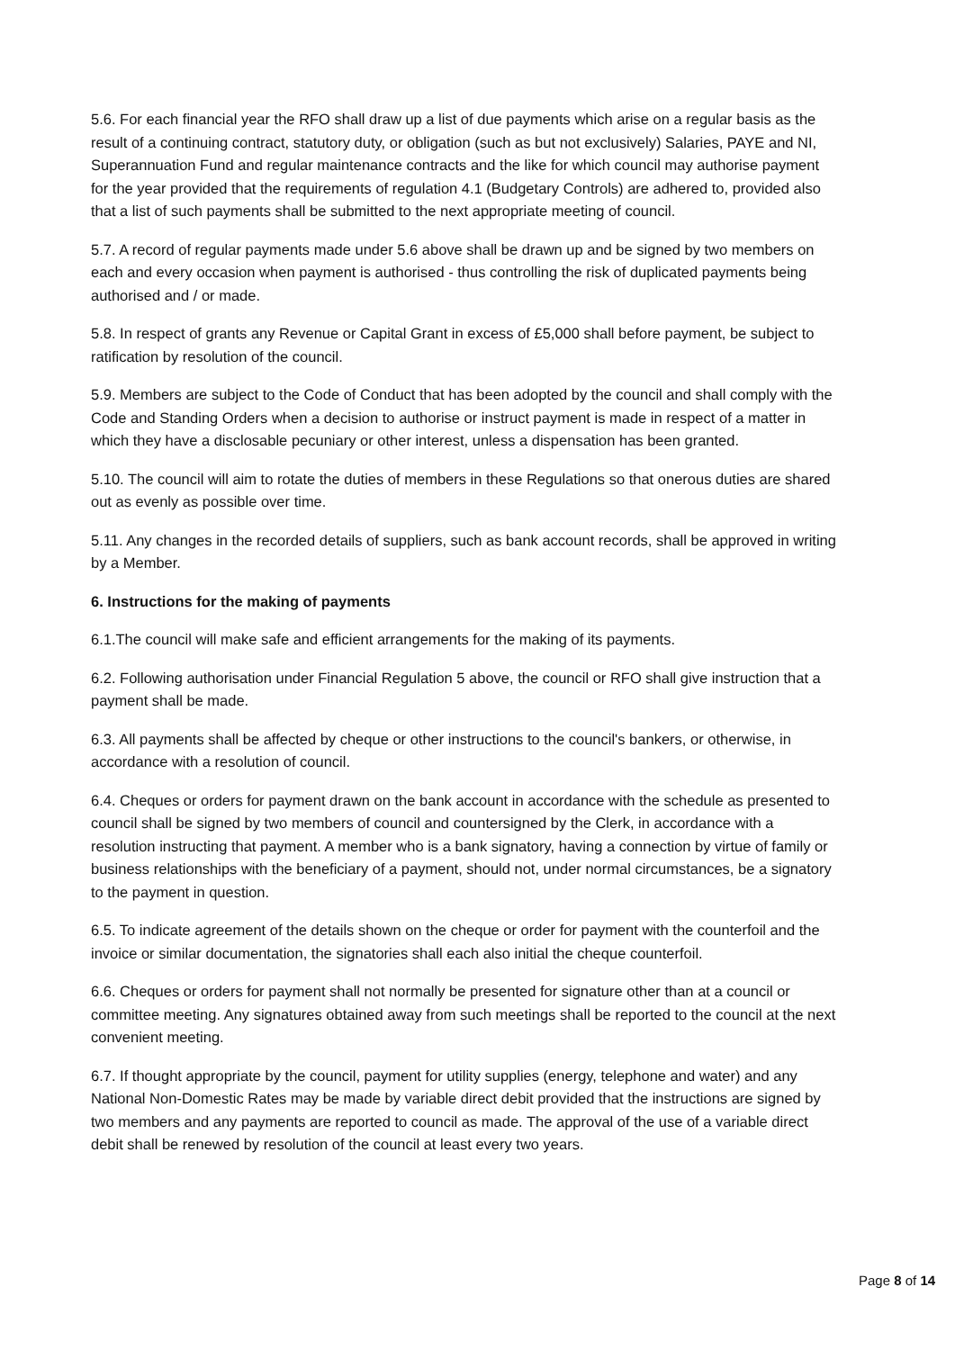5.6. For each financial year the RFO shall draw up a list of due payments which arise on a regular basis as the result of a continuing contract, statutory duty, or obligation (such as but not exclusively) Salaries, PAYE and NI, Superannuation Fund and regular maintenance contracts and the like for which council may authorise payment for the year provided that the requirements of regulation 4.1 (Budgetary Controls) are adhered to, provided also that a list of such payments shall be submitted to the next appropriate meeting of council.
5.7. A record of regular payments made under 5.6 above shall be drawn up and be signed by two members on each and every occasion when payment is authorised - thus controlling the risk of duplicated payments being authorised and / or made.
5.8. In respect of grants any Revenue or Capital Grant in excess of £5,000 shall before payment, be subject to ratification by resolution of the council.
5.9. Members are subject to the Code of Conduct that has been adopted by the council and shall comply with the Code and Standing Orders when a decision to authorise or instruct payment is made in respect of a matter in which they have a disclosable pecuniary or other interest, unless a dispensation has been granted.
5.10. The council will aim to rotate the duties of members in these Regulations so that onerous duties are shared out as evenly as possible over time.
5.11. Any changes in the recorded details of suppliers, such as bank account records, shall be approved in writing by a Member.
6. Instructions for the making of payments
6.1.The council will make safe and efficient arrangements for the making of its payments.
6.2. Following authorisation under Financial Regulation 5 above, the council or RFO shall give instruction that a payment shall be made.
6.3. All payments shall be affected by cheque or other instructions to the council's bankers, or otherwise, in accordance with a resolution of council.
6.4. Cheques or orders for payment drawn on the bank account in accordance with the schedule as presented to council shall be signed by two members of council and countersigned by the Clerk, in accordance with a resolution instructing that payment. A member who is a bank signatory, having a connection by virtue of family or business relationships with the beneficiary of a payment, should not, under normal circumstances, be a signatory to the payment in question.
6.5. To indicate agreement of the details shown on the cheque or order for payment with the counterfoil and the invoice or similar documentation, the signatories shall each also initial the cheque counterfoil.
6.6. Cheques or orders for payment shall not normally be presented for signature other than at a council or committee meeting. Any signatures obtained away from such meetings shall be reported to the council at the next convenient meeting.
6.7. If thought appropriate by the council, payment for utility supplies (energy, telephone and water) and any National Non-Domestic Rates may be made by variable direct debit provided that the instructions are signed by two members and any payments are reported to council as made. The approval of the use of a variable direct debit shall be renewed by resolution of the council at least every two years.
Page 8 of 14